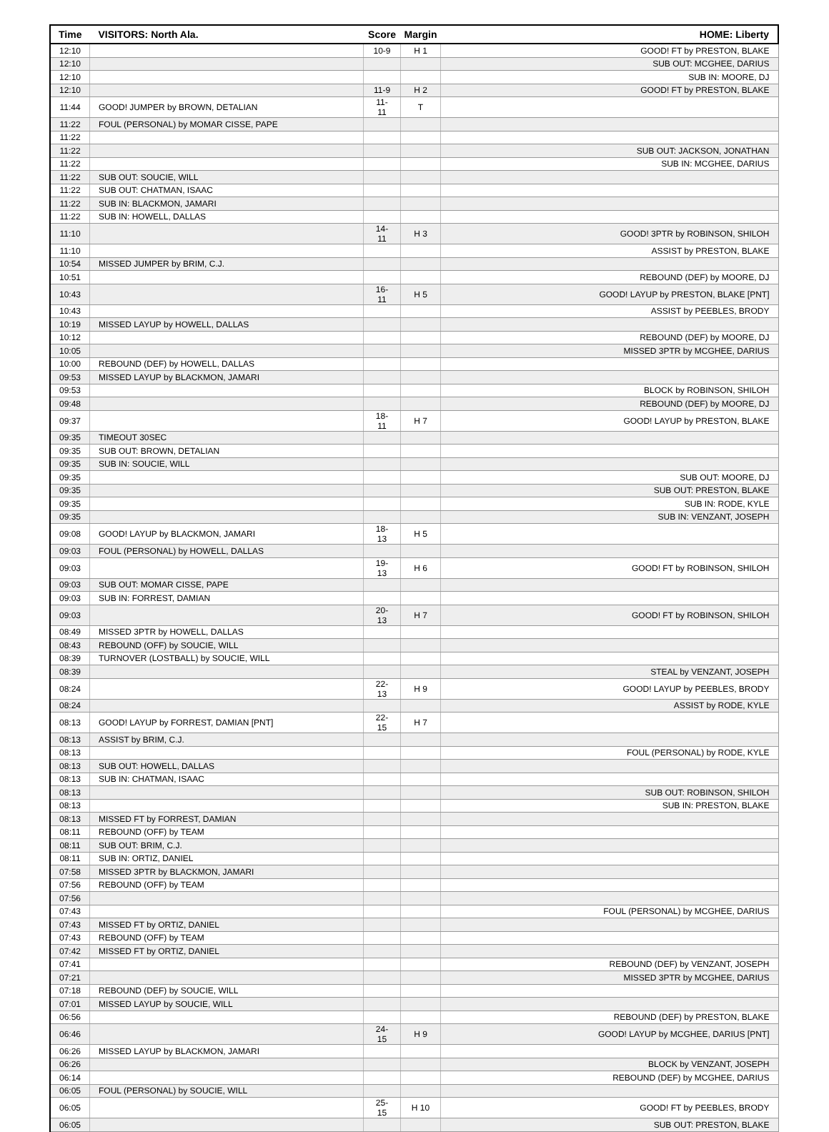| Time | VISITORS: North Ala. | Score | Margin | HOME: Liberty |
| --- | --- | --- | --- | --- |
| 12:10 | | 10-9 | H 1 | GOOD! FT by PRESTON, BLAKE |
| 12:10 | | | | SUB OUT: MCGHEE, DARIUS |
| 12:10 | | | | SUB IN: MOORE, DJ |
| 12:10 | | 11-9 | H 2 | GOOD! FT by PRESTON, BLAKE |
| 11:44 | GOOD! JUMPER by BROWN, DETALIAN | 11-11 | T | |
| 11:22 | FOUL (PERSONAL) by MOMAR CISSE, PAPE | | | |
| 11:22 | | | | |
| 11:22 | | | | SUB OUT: JACKSON, JONATHAN |
| 11:22 | | | | SUB IN: MCGHEE, DARIUS |
| 11:22 | SUB OUT: SOUCIE, WILL | | | |
| 11:22 | SUB OUT: CHATMAN, ISAAC | | | |
| 11:22 | SUB IN: BLACKMON, JAMARI | | | |
| 11:22 | SUB IN: HOWELL, DALLAS | | | |
| 11:10 | | 14-11 | H 3 | GOOD! 3PTR by ROBINSON, SHILOH |
| 11:10 | | | | ASSIST by PRESTON, BLAKE |
| 10:54 | MISSED JUMPER by BRIM, C.J. | | | |
| 10:51 | | | | REBOUND (DEF) by MOORE, DJ |
| 10:43 | | 16-11 | H 5 | GOOD! LAYUP by PRESTON, BLAKE [PNT] |
| 10:43 | | | | ASSIST by PEEBLES, BRODY |
| 10:19 | MISSED LAYUP by HOWELL, DALLAS | | | |
| 10:12 | | | | REBOUND (DEF) by MOORE, DJ |
| 10:05 | | | | MISSED 3PTR by MCGHEE, DARIUS |
| 10:00 | REBOUND (DEF) by HOWELL, DALLAS | | | |
| 09:53 | MISSED LAYUP by BLACKMON, JAMARI | | | |
| 09:53 | | | | BLOCK by ROBINSON, SHILOH |
| 09:48 | | | | REBOUND (DEF) by MOORE, DJ |
| 09:37 | | 18-11 | H 7 | GOOD! LAYUP by PRESTON, BLAKE |
| 09:35 | TIMEOUT 30SEC | | | |
| 09:35 | SUB OUT: BROWN, DETALIAN | | | |
| 09:35 | SUB IN: SOUCIE, WILL | | | |
| 09:35 | | | | SUB OUT: MOORE, DJ |
| 09:35 | | | | SUB OUT: PRESTON, BLAKE |
| 09:35 | | | | SUB IN: RODE, KYLE |
| 09:35 | | | | SUB IN: VENZANT, JOSEPH |
| 09:08 | GOOD! LAYUP by BLACKMON, JAMARI | 18-13 | H 5 | |
| 09:03 | FOUL (PERSONAL) by HOWELL, DALLAS | | | |
| 09:03 | | 19-13 | H 6 | GOOD! FT by ROBINSON, SHILOH |
| 09:03 | SUB OUT: MOMAR CISSE, PAPE | | | |
| 09:03 | SUB IN: FORREST, DAMIAN | | | |
| 09:03 | | 20-13 | H 7 | GOOD! FT by ROBINSON, SHILOH |
| 08:49 | MISSED 3PTR by HOWELL, DALLAS | | | |
| 08:43 | REBOUND (OFF) by SOUCIE, WILL | | | |
| 08:39 | TURNOVER (LOSTBALL) by SOUCIE, WILL | | | |
| 08:39 | | | | STEAL by VENZANT, JOSEPH |
| 08:24 | | 22-13 | H 9 | GOOD! LAYUP by PEEBLES, BRODY |
| 08:24 | | | | ASSIST by RODE, KYLE |
| 08:13 | GOOD! LAYUP by FORREST, DAMIAN [PNT] | 22-15 | H 7 | |
| 08:13 | ASSIST by BRIM, C.J. | | | |
| 08:13 | | | | FOUL (PERSONAL) by RODE, KYLE |
| 08:13 | SUB OUT: HOWELL, DALLAS | | | |
| 08:13 | SUB IN: CHATMAN, ISAAC | | | |
| 08:13 | | | | SUB OUT: ROBINSON, SHILOH |
| 08:13 | | | | SUB IN: PRESTON, BLAKE |
| 08:13 | MISSED FT by FORREST, DAMIAN | | | |
| 08:11 | REBOUND (OFF) by TEAM | | | |
| 08:11 | SUB OUT: BRIM, C.J. | | | |
| 08:11 | SUB IN: ORTIZ, DANIEL | | | |
| 07:58 | MISSED 3PTR by BLACKMON, JAMARI | | | |
| 07:56 | REBOUND (OFF) by TEAM | | | |
| 07:56 | | | | |
| 07:43 | | | | FOUL (PERSONAL) by MCGHEE, DARIUS |
| 07:43 | MISSED FT by ORTIZ, DANIEL | | | |
| 07:43 | REBOUND (OFF) by TEAM | | | |
| 07:42 | MISSED FT by ORTIZ, DANIEL | | | |
| 07:41 | | | | REBOUND (DEF) by VENZANT, JOSEPH |
| 07:21 | | | | MISSED 3PTR by MCGHEE, DARIUS |
| 07:18 | REBOUND (DEF) by SOUCIE, WILL | | | |
| 07:01 | MISSED LAYUP by SOUCIE, WILL | | | |
| 06:56 | | | | REBOUND (DEF) by PRESTON, BLAKE |
| 06:46 | | 24-15 | H 9 | GOOD! LAYUP by MCGHEE, DARIUS [PNT] |
| 06:26 | MISSED LAYUP by BLACKMON, JAMARI | | | |
| 06:26 | | | | BLOCK by VENZANT, JOSEPH |
| 06:14 | | | | REBOUND (DEF) by MCGHEE, DARIUS |
| 06:05 | FOUL (PERSONAL) by SOUCIE, WILL | | | |
| 06:05 | | 25-15 | H 10 | GOOD! FT by PEEBLES, BRODY |
| 06:05 | | | | SUB OUT: PRESTON, BLAKE |